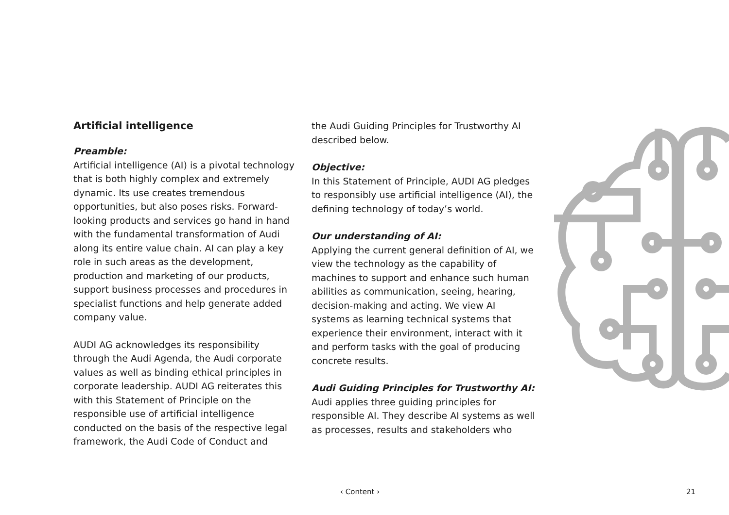Artificial intelligence
Preamble:
Artificial intelligence (AI) is a pivotal technology that is both highly complex and extremely dynamic. Its use creates tremendous opportunities, but also poses risks. Forward-looking products and services go hand in hand with the fundamental transformation of Audi along its entire value chain. AI can play a key role in such areas as the development, production and marketing of our products, support business processes and procedures in specialist functions and help generate added company value.
AUDI AG acknowledges its responsibility through the Audi Agenda, the Audi corporate values as well as binding ethical principles in corporate leadership. AUDI AG reiterates this with this Statement of Principle on the responsible use of artificial intelligence conducted on the basis of the respective legal framework, the Audi Code of Conduct and
the Audi Guiding Principles for Trustworthy AI described below.
Objective:
In this Statement of Principle, AUDI AG pledges to responsibly use artificial intelligence (AI), the defining technology of today’s world.
Our understanding of AI:
Applying the current general definition of AI, we view the technology as the capability of machines to support and enhance such human abilities as communication, seeing, hearing, decision-making and acting. We view AI systems as learning technical systems that experience their environment, interact with it and perform tasks with the goal of producing concrete results.
Audi Guiding Principles for Trustworthy AI:
Audi applies three guiding principles for responsible AI. They describe AI systems as well as processes, results and stakeholders who
‹ Content › 21